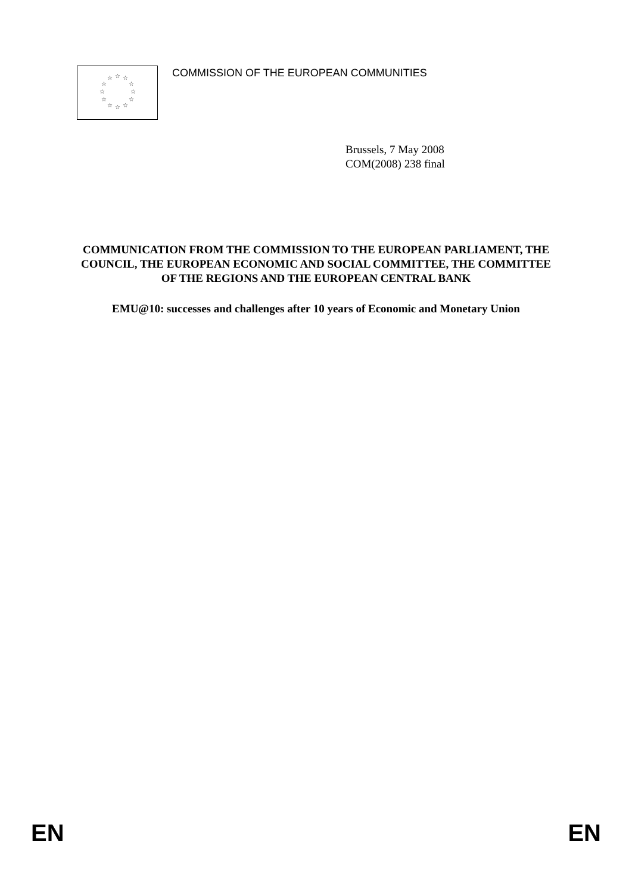☆
☆
☆
☆
☆
☆
☆
☆
☆
☆
☆
☆
COMMISSION OF THE EUROPEAN COMMUNITIES
Brussels, 7 May 2008
COM(2008) 238 final
COMMUNICATION FROM THE COMMISSION TO THE EUROPEAN PARLIAMENT, THE COUNCIL, THE EUROPEAN ECONOMIC AND SOCIAL COMMITTEE, THE COMMITTEE OF THE REGIONS AND THE EUROPEAN CENTRAL BANK
EMU@10: successes and challenges after 10 years of Economic and Monetary Union
EN EN